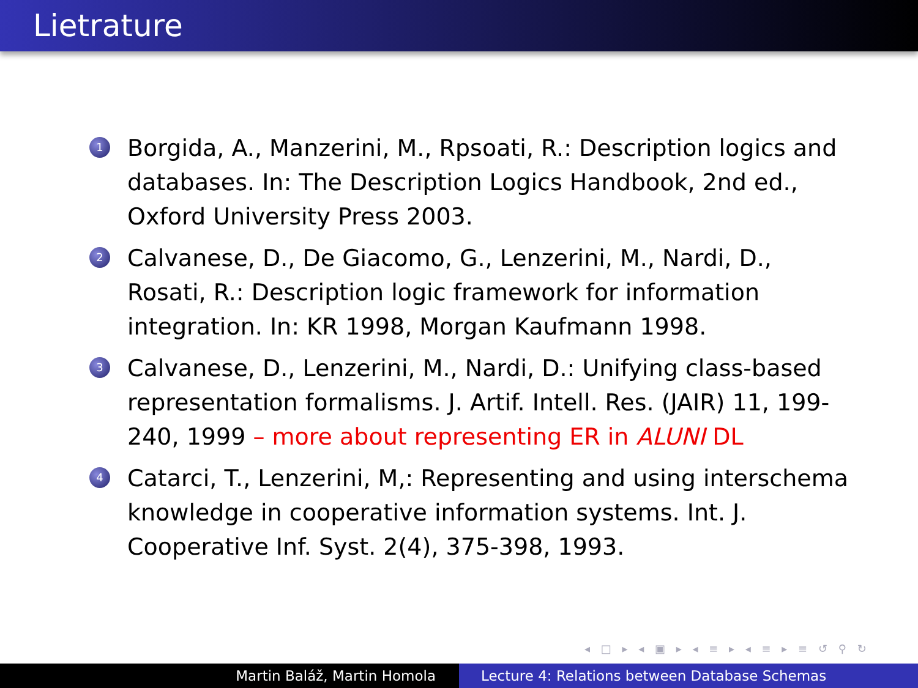Lietrature
1 Borgida, A., Manzerini, M., Rpsoati, R.: Description logics and databases. In: The Description Logics Handbook, 2nd ed., Oxford University Press 2003.
2 Calvanese, D., De Giacomo, G., Lenzerini, M., Nardi, D., Rosati, R.: Description logic framework for information integration. In: KR 1998, Morgan Kaufmann 1998.
3 Calvanese, D., Lenzerini, M., Nardi, D.: Unifying class-based representation formalisms. J. Artif. Intell. Res. (JAIR) 11, 199-240, 1999 – more about representing ER in ALUNI DL
4 Catarci, T., Lenzerini, M,: Representing and using interschema knowledge in cooperative information systems. Int. J. Cooperative Inf. Syst. 2(4), 375-398, 1993.
◂ □ ▸ ◂ ▣ ▸ ◂ ≡ ▸ ◂ ≡ ▸ ≡ ↺ ⚲ ↻
Martin Baláž, Martin Homola Lecture 4: Relations between Database Schemas